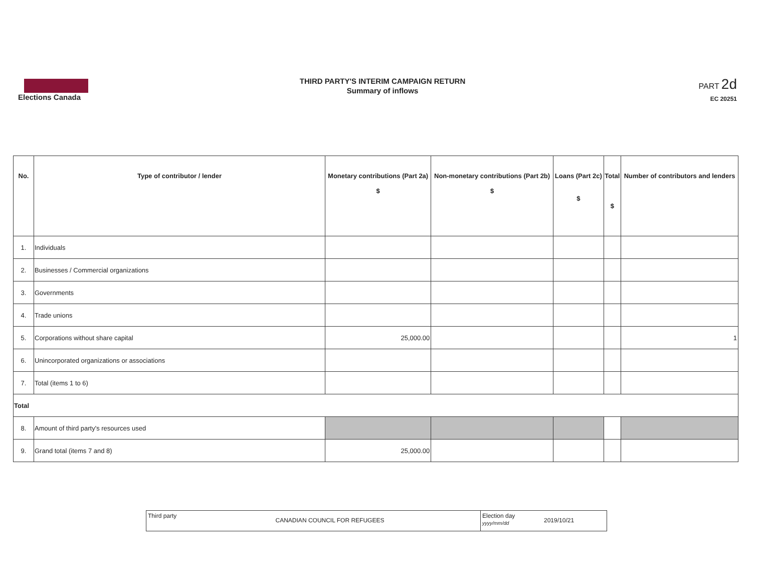Elections Canada
THIRD PARTY'S INTERIM CAMPAIGN RETURN
Summary of inflows
PART 2d
EC 20251
| No. | Type of contributor / lender | Monetary contributions (Part 2a) $ | Non-monetary contributions (Part 2b) $ | Loans (Part 2c) $ | Total $ | Number of contributors and lenders |
| --- | --- | --- | --- | --- | --- | --- |
| 1. | Individuals | | | | | |
| 2. | Businesses / Commercial organizations | | | | | |
| 3. | Governments | | | | | |
| 4. | Trade unions | | | | | |
| 5. | Corporations without share capital | 25,000.00 | | | | 1 |
| 6. | Unincorporated organizations or associations | | | | | |
| 7. | Total (items 1 to 6) | | | | | |
| Total | | | | | | |
| 8. | Amount of third party's resources used | | | | | |
| 9. | Grand total (items 7 and 8) | 25,000.00 | | | | |
Third party
CANADIAN COUNCIL FOR REFUGEES
Election day
yyyy/mm/dd
2019/10/21